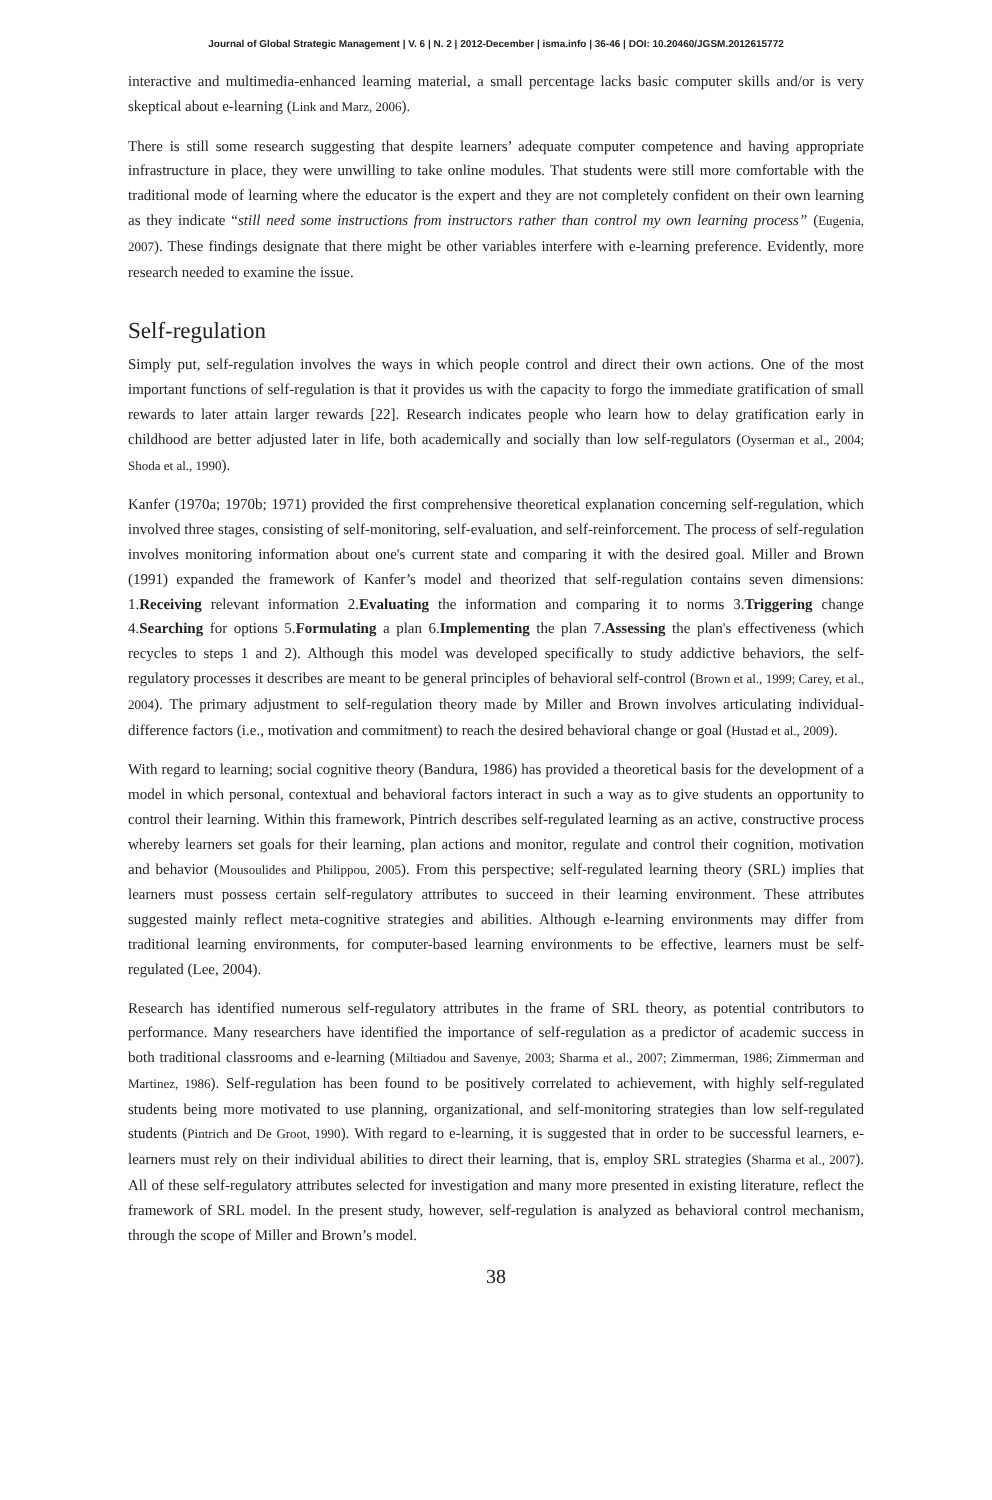Journal of Global Strategic Management | V. 6 | N. 2 | 2012-December | isma.info | 36-46 | DOI: 10.20460/JGSM.2012615772
interactive and multimedia-enhanced learning material, a small percentage lacks basic computer skills and/or is very skeptical about e-learning (Link and Marz, 2006).
There is still some research suggesting that despite learners’ adequate computer competence and having appropriate infrastructure in place, they were unwilling to take online modules. That students were still more comfortable with the traditional mode of learning where the educator is the expert and they are not completely confident on their own learning as they indicate “still need some instructions from instructors rather than control my own learning process” (Eugenia, 2007). These findings designate that there might be other variables interfere with e-learning preference. Evidently, more research needed to examine the issue.
Self-regulation
Simply put, self-regulation involves the ways in which people control and direct their own actions. One of the most important functions of self-regulation is that it provides us with the capacity to forgo the immediate gratification of small rewards to later attain larger rewards [22]. Research indicates people who learn how to delay gratification early in childhood are better adjusted later in life, both academically and socially than low self-regulators (Oyserman et al., 2004; Shoda et al., 1990).
Kanfer (1970a; 1970b; 1971) provided the first comprehensive theoretical explanation concerning self-regulation, which involved three stages, consisting of self-monitoring, self-evaluation, and self-reinforcement. The process of self-regulation involves monitoring information about one's current state and comparing it with the desired goal. Miller and Brown (1991) expanded the framework of Kanfer’s model and theorized that self-regulation contains seven dimensions: 1.Receiving relevant information 2.Evaluating the information and comparing it to norms 3.Triggering change 4.Searching for options 5.Formulating a plan 6.Implementing the plan 7.Assessing the plan's effectiveness (which recycles to steps 1 and 2). Although this model was developed specifically to study addictive behaviors, the self-regulatory processes it describes are meant to be general principles of behavioral self-control (Brown et al., 1999; Carey, et al., 2004). The primary adjustment to self-regulation theory made by Miller and Brown involves articulating individual-difference factors (i.e., motivation and commitment) to reach the desired behavioral change or goal (Hustad et al., 2009).
With regard to learning; social cognitive theory (Bandura, 1986) has provided a theoretical basis for the development of a model in which personal, contextual and behavioral factors interact in such a way as to give students an opportunity to control their learning. Within this framework, Pintrich describes self-regulated learning as an active, constructive process whereby learners set goals for their learning, plan actions and monitor, regulate and control their cognition, motivation and behavior (Mousoulides and Philippou, 2005). From this perspective; self-regulated learning theory (SRL) implies that learners must possess certain self-regulatory attributes to succeed in their learning environment. These attributes suggested mainly reflect meta-cognitive strategies and abilities. Although e-learning environments may differ from traditional learning environments, for computer-based learning environments to be effective, learners must be self-regulated (Lee, 2004).
Research has identified numerous self-regulatory attributes in the frame of SRL theory, as potential contributors to performance. Many researchers have identified the importance of self-regulation as a predictor of academic success in both traditional classrooms and e-learning (Miltiadou and Savenye, 2003; Sharma et al., 2007; Zimmerman, 1986; Zimmerman and Martinez, 1986). Self-regulation has been found to be positively correlated to achievement, with highly self-regulated students being more motivated to use planning, organizational, and self-monitoring strategies than low self-regulated students (Pintrich and De Groot, 1990). With regard to e-learning, it is suggested that in order to be successful learners, e-learners must rely on their individual abilities to direct their learning, that is, employ SRL strategies (Sharma et al., 2007). All of these self-regulatory attributes selected for investigation and many more presented in existing literature, reflect the framework of SRL model. In the present study, however, self-regulation is analyzed as behavioral control mechanism, through the scope of Miller and Brown’s model.
38